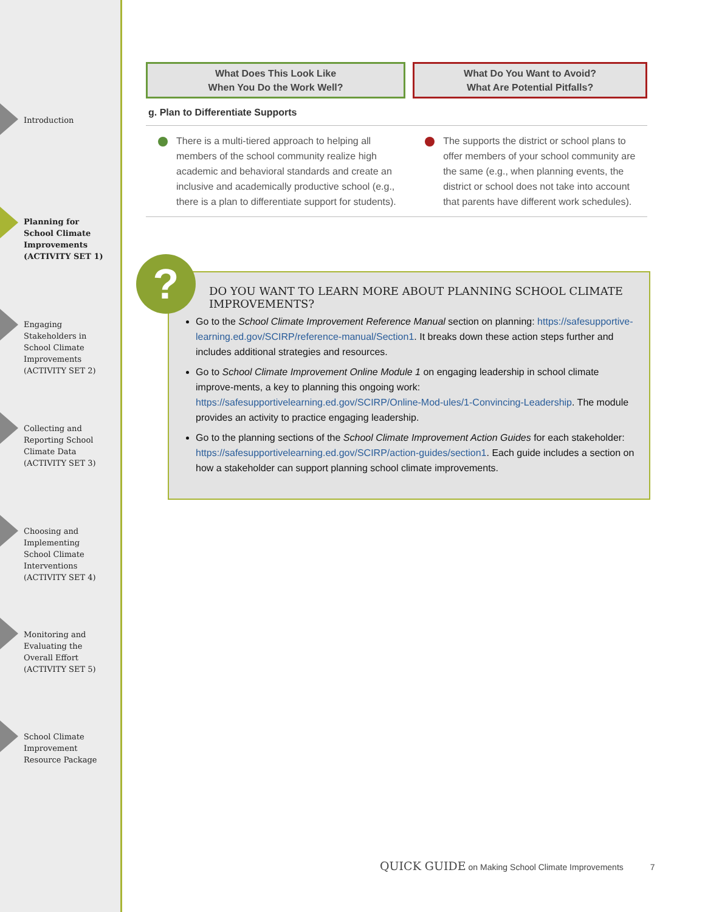Introduction
Planning for
School Climate
Improvements
(ACTIVITY SET 1)
Engaging
Stakeholders in
School Climate
Improvements
(ACTIVITY SET 2)
Collecting and
Reporting School
Climate Data
(ACTIVITY SET 3)
Choosing and
Implementing
School Climate
Interventions
(ACTIVITY SET 4)
Monitoring and
Evaluating the
Overall Effort
(ACTIVITY SET 5)
School Climate
Improvement
Resource Package
| What Does This Look Like When You Do the Work Well? | | What Do You Want to Avoid? What Are Potential Pitfalls? |
| --- | --- | --- |
| g. Plan to Differentiate Supports | | |
| There is a multi-tiered approach to helping all members of the school community realize high academic and behavioral standards and create an inclusive and academically productive school (e.g., there is a plan to differentiate support for students). | | The supports the district or school plans to offer members of your school community are the same (e.g., when planning events, the district or school does not take into account that parents have different work schedules). |
DO YOU WANT TO LEARN MORE ABOUT PLANNING SCHOOL CLIMATE IMPROVEMENTS?
Go to the School Climate Improvement Reference Manual section on planning: https://safesupportive-learning.ed.gov/SCIRP/reference-manual/Section1. It breaks down these action steps further and includes additional strategies and resources.
Go to School Climate Improvement Online Module 1 on engaging leadership in school climate improve-ments, a key to planning this ongoing work: https://safesupportivelearning.ed.gov/SCIRP/Online-Mod-ules/1-Convincing-Leadership. The module provides an activity to practice engaging leadership.
Go to the planning sections of the School Climate Improvement Action Guides for each stakeholder: https://safesupportivelearning.ed.gov/SCIRP/action-guides/section1. Each guide includes a section on how a stakeholder can support planning school climate improvements.
?
QUICK GUIDE on Making School Climate Improvements 7